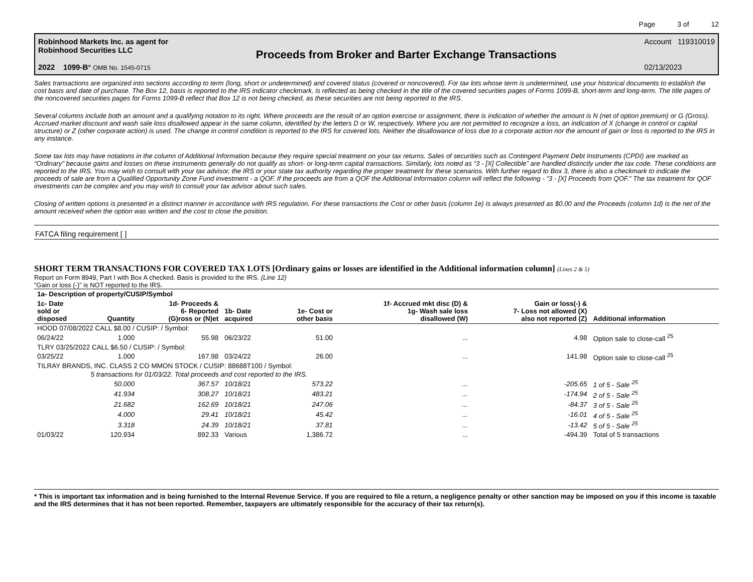Page 3 of 12
Robinhood Markets Inc. as agent for
Robinhood Securities LLC
2022 1099-B* OMB No. 1545-0715
Proceeds from Broker and Barter Exchange Transactions
Account 119310019
02/13/2023
Sales transactions are organized into sections according to term (long, short or undetermined) and covered status (covered or noncovered). For tax lots whose term is undetermined, use your historical documents to establish the cost basis and date of purchase. The Box 12, basis is reported to the IRS indicator checkmark, is reflected as being checked in the title of the covered securities pages of Forms 1099-B, short-term and long-term. The title pages of the noncovered securities pages for Forms 1099-B reflect that Box 12 is not being checked, as these securities are not being reported to the IRS.
Several columns include both an amount and a qualifying notation to its right. Where proceeds are the result of an option exercise or assignment, there is indication of whether the amount is N (net of option premium) or G (Gross). Accrued market discount and wash sale loss disallowed appear in the same column, identified by the letters D or W, respectively. Where you are not permitted to recognize a loss, an indication of X (change in control or capital structure) or Z (other corporate action) is used. The change in control condition is reported to the IRS for covered lots. Neither the disallowance of loss due to a corporate action nor the amount of gain or loss is reported to the IRS in any instance.
Some tax lots may have notations in the column of Additional Information because they require special treatment on your tax returns. Sales of securities such as Contingent Payment Debt Instruments (CPDI) are marked as “Ordinary” because gains and losses on these instruments generally do not qualify as short- or long-term capital transactions. Similarly, lots noted as “3 - [X] Collectible” are handled distinctly under the tax code. These conditions are reported to the IRS. You may wish to consult with your tax advisor, the IRS or your state tax authority regarding the proper treatment for these scenarios. With further regard to Box 3, there is also a checkmark to indicate the proceeds of sale are from a Qualified Opportunity Zone Fund investment - a QOF. If the proceeds are from a QOF the Additional Information column will reflect the following - “3 - [X] Proceeds from QOF.” The tax treatment for QOF investments can be complex and you may wish to consult your tax advisor about such sales.
Closing of written options is presented in a distinct manner in accordance with IRS regulation. For these transactions the Cost or other basis (column 1e) is always presented as $0.00 and the Proceeds (column 1d) is the net of the amount received when the option was written and the cost to close the position.
FATCA filing requirement [ ]
SHORT TERM TRANSACTIONS FOR COVERED TAX LOTS [Ordinary gains or losses are identified in the Additional information column] (Lines 2 & 5)
Report on Form 8949, Part I with Box A checked. Basis is provided to the IRS. (Line 12)
“Gain or loss (-)” is NOT reported to the IRS.
| 1a- Description of property/CUSIP/Symbol | | | | | | | |
| --- | --- | --- | --- | --- | --- | --- | --- |
| 1c- Date sold or disposed | Quantity | 1d- Proceeds & 6- Reported (G)ross or (N)et | 1b- Date acquired | 1e- Cost or other basis | 1f- Accrued mkt disc (D) & 1g- Wash sale loss disallowed (W) | Gain or loss(-) & 7- Loss not allowed (X) also not reported (Z) | Additional information |
| HOOD 07/08/2022 CALL $8.00 / CUSIP: / Symbol: | | | | | | | |
| 06/24/22 | 1.000 | 55.98 | 06/23/22 | 51.00 | ... | 4.98 | Option sale to close-call <sup>25</sup> |
| TLRY 03/25/2022 CALL $6.50 / CUSIP: / Symbol: | | | | | | | |
| 03/25/22 | 1.000 | 167.98 | 03/24/22 | 26.00 | ... | 141.98 | Option sale to close-call <sup>25</sup> |
| TILRAY BRANDS, INC. CLASS 2 CO MMON STOCK / CUSIP: 88688T100 / Symbol: | | | | | | | |
| | 5 transactions for 01/03/22. Total proceeds and cost reported to the IRS. | | | | | | |
| | 50.000 | 367.57 | 10/18/21 | 573.22 | ... | -205.65 | 1 of 5 - Sale <sup>25</sup> |
| | 41.934 | 308.27 | 10/18/21 | 483.21 | ... | -174.94 | 2 of 5 - Sale <sup>25</sup> |
| | 21.682 | 162.69 | 10/18/21 | 247.06 | ... | -84.37 | 3 of 5 - Sale <sup>25</sup> |
| | 4.000 | 29.41 | 10/18/21 | 45.42 | ... | -16.01 | 4 of 5 - Sale <sup>25</sup> |
| | 3.318 | 24.39 | 10/18/21 | 37.81 | ... | -13.42 | 5 of 5 - Sale <sup>25</sup> |
| 01/03/22 | 120.934 | 892.33 | Various | 1,386.72 | ... | -494.39 | Total of 5 transactions |
* This is important tax information and is being furnished to the Internal Revenue Service. If you are required to file a return, a negligence penalty or other sanction may be imposed on you if this income is taxable and the IRS determines that it has not been reported. Remember, taxpayers are ultimately responsible for the accuracy of their tax return(s).